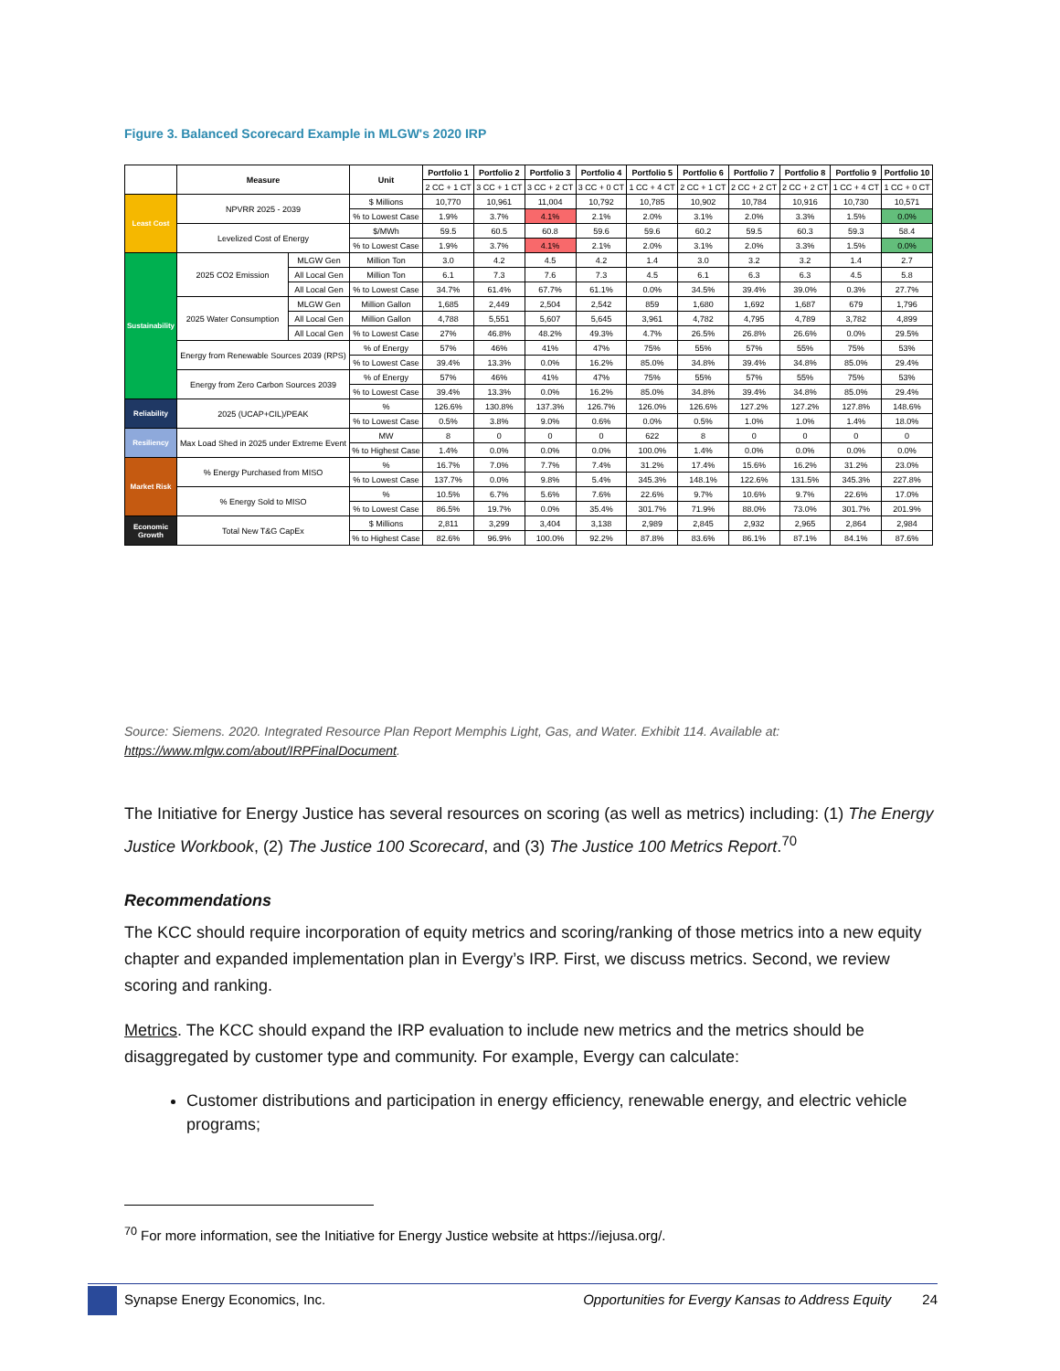Figure 3. Balanced Scorecard Example in MLGW's 2020 IRP
| | Measure | | Unit | Portfolio 1 | Portfolio 2 | Portfolio 3 | Portfolio 4 | Portfolio 5 | Portfolio 6 | Portfolio 7 | Portfolio 8 | Portfolio 9 | Portfolio 10 |
| --- | --- | --- | --- | --- | --- | --- | --- | --- | --- | --- | --- | --- | --- |
| | | | | 2 CC + 1 CT | 3 CC + 1 CT | 3 CC + 2 CT | 3 CC + 0 CT | 1 CC + 4 CT | 2 CC + 1 CT | 2 CC + 2 CT | 2 CC + 2 CT | 1 CC + 4 CT | 1 CC + 0 CT |
| Least Cost | NPVRR 2025 - 2039 | | $ Millions | 10,770 | 10,961 | 11,004 | 10,792 | 10,785 | 10,902 | 10,784 | 10,916 | 10,730 | 10,571 |
| | | | % to Lowest Case | 1.9% | 3.7% | 4.1% | 2.1% | 2.0% | 3.1% | 2.0% | 3.3% | 1.5% | 0.0% |
| | Levelized Cost of Energy | | $/MWh | 59.5 | 60.5 | 60.8 | 59.6 | 59.6 | 60.2 | 59.5 | 60.3 | 59.3 | 58.4 |
| | | | % to Lowest Case | 1.9% | 3.7% | 4.1% | 2.1% | 2.0% | 3.1% | 2.0% | 3.3% | 1.5% | 0.0% |
| Sustainability | 2025 CO2 Emission | MLGW Gen | Million Ton | 3.0 | 4.2 | 4.5 | 4.2 | 1.4 | 3.0 | 3.2 | 3.2 | 1.4 | 2.7 |
| | | All Local Gen | Million Ton | 6.1 | 7.3 | 7.6 | 7.3 | 4.5 | 6.1 | 6.3 | 6.3 | 4.5 | 5.8 |
| | | All Local Gen | % to Lowest Case | 34.7% | 61.4% | 67.7% | 61.1% | 0.0% | 34.5% | 39.4% | 39.0% | 0.3% | 27.7% |
| | 2025 Water Consumption | MLGW Gen | Million Gallon | 1,685 | 2,449 | 2,504 | 2,542 | 859 | 1,680 | 1,692 | 1,687 | 679 | 1,796 |
| | | All Local Gen | Million Gallon | 4,788 | 5,551 | 5,607 | 5,645 | 3,961 | 4,782 | 4,795 | 4,789 | 3,782 | 4,899 |
| | | All Local Gen | % to Lowest Case | 27% | 46.8% | 48.2% | 49.3% | 4.7% | 26.5% | 26.8% | 26.6% | 0.0% | 29.5% |
| | Energy from Renewable Sources 2039 (RPS) | | % of Energy | 57% | 46% | 41% | 47% | 75% | 55% | 57% | 55% | 75% | 53% |
| | | | % to Lowest Case | 39.4% | 13.3% | 0.0% | 16.2% | 85.0% | 34.8% | 39.4% | 34.8% | 85.0% | 29.4% |
| | Energy from Zero Carbon Sources 2039 | | % of Energy | 57% | 46% | 41% | 47% | 75% | 55% | 57% | 55% | 75% | 53% |
| | | | % to Lowest Case | 39.4% | 13.3% | 0.0% | 16.2% | 85.0% | 34.8% | 39.4% | 34.8% | 85.0% | 29.4% |
| Reliability | 2025 (UCAP+CIL)/PEAK | | % | 126.6% | 130.8% | 137.3% | 126.7% | 126.0% | 126.6% | 127.2% | 127.2% | 127.8% | 148.6% |
| | | | % to Lowest Case | 0.5% | 3.8% | 9.0% | 0.6% | 0.0% | 0.5% | 1.0% | 1.0% | 1.4% | 18.0% |
| Resiliency | Max Load Shed in 2025 under Extreme Event | | MW | 8 | 0 | 0 | 0 | 622 | 8 | 0 | 0 | 0 | 0 |
| | | | % to Highest Case | 1.4% | 0.0% | 0.0% | 0.0% | 100.0% | 1.4% | 0.0% | 0.0% | 0.0% | 0.0% |
| Market Risk | % Energy Purchased from MISO | | % | 16.7% | 7.0% | 7.7% | 7.4% | 31.2% | 17.4% | 15.6% | 16.2% | 31.2% | 23.0% |
| | | | % to Lowest Case | 137.7% | 0.0% | 9.8% | 5.4% | 345.3% | 148.1% | 122.6% | 131.5% | 345.3% | 227.8% |
| | % Energy Sold to MISO | | % | 10.5% | 6.7% | 5.6% | 7.6% | 22.6% | 9.7% | 10.6% | 9.7% | 22.6% | 17.0% |
| | | | % to Lowest Case | 86.5% | 19.7% | 0.0% | 35.4% | 301.7% | 71.9% | 88.0% | 73.0% | 301.7% | 201.9% |
| Economic Growth | Total New T&G CapEx | | $ Millions | 2,811 | 3,299 | 3,404 | 3,138 | 2,989 | 2,845 | 2,932 | 2,965 | 2,864 | 2,984 |
| | | | % to Highest Case | 82.6% | 96.9% | 100.0% | 92.2% | 87.8% | 83.6% | 86.1% | 87.1% | 84.1% | 87.6% |
Source: Siemens. 2020. Integrated Resource Plan Report Memphis Light, Gas, and Water. Exhibit 114. Available at:
https://www.mlgw.com/about/IRPFinalDocument.
The Initiative for Energy Justice has several resources on scoring (as well as metrics) including: (1) The Energy Justice Workbook, (2) The Justice 100 Scorecard, and (3) The Justice 100 Metrics Report.<sup>70</sup>
Recommendations
The KCC should require incorporation of equity metrics and scoring/ranking of those metrics into a new equity chapter and expanded implementation plan in Evergy’s IRP. First, we discuss metrics. Second, we review scoring and ranking.
Metrics. The KCC should expand the IRP evaluation to include new metrics and the metrics should be disaggregated by customer type and community. For example, Evergy can calculate:
Customer distributions and participation in energy efficiency, renewable energy, and electric vehicle programs;
<sup>70</sup> For more information, see the Initiative for Energy Justice website at https://iejusa.org/.
Synapse Energy Economics, Inc. Opportunities for Evergy Kansas to Address Equity 24